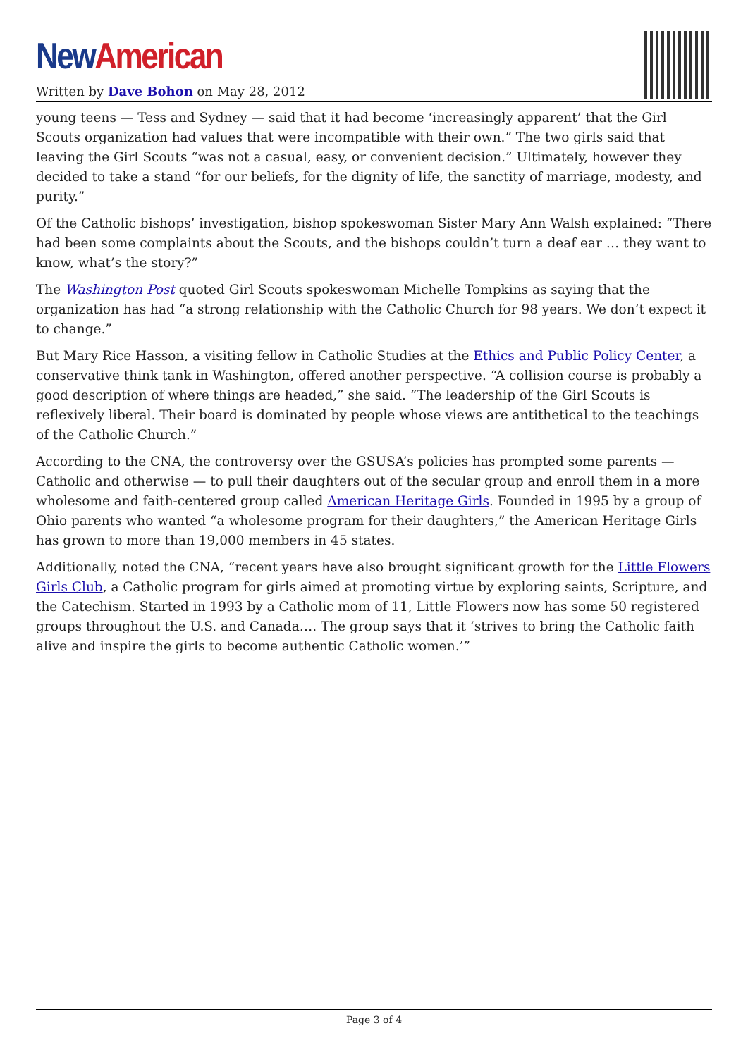New American
Written by Dave Bohon on May 28, 2012
young teens — Tess and Sydney — said that it had become ‘increasingly apparent’ that the Girl Scouts organization had values that were incompatible with their own.” The two girls said that leaving the Girl Scouts “was not a casual, easy, or convenient decision.” Ultimately, however they decided to take a stand “for our beliefs, for the dignity of life, the sanctity of marriage, modesty, and purity.”
Of the Catholic bishops’ investigation, bishop spokeswoman Sister Mary Ann Walsh explained: “There had been some complaints about the Scouts, and the bishops couldn’t turn a deaf ear … they want to know, what’s the story?”
The Washington Post quoted Girl Scouts spokeswoman Michelle Tompkins as saying that the organization has had “a strong relationship with the Catholic Church for 98 years. We don’t expect it to change.”
But Mary Rice Hasson, a visiting fellow in Catholic Studies at the Ethics and Public Policy Center, a conservative think tank in Washington, offered another perspective. “A collision course is probably a good description of where things are headed,” she said. “The leadership of the Girl Scouts is reflexively liberal. Their board is dominated by people whose views are antithetical to the teachings of the Catholic Church.”
According to the CNA, the controversy over the GSUSA’s policies has prompted some parents — Catholic and otherwise — to pull their daughters out of the secular group and enroll them in a more wholesome and faith-centered group called American Heritage Girls. Founded in 1995 by a group of Ohio parents who wanted “a wholesome program for their daughters,” the American Heritage Girls has grown to more than 19,000 members in 45 states.
Additionally, noted the CNA, “recent years have also brought significant growth for the Little Flowers Girls Club, a Catholic program for girls aimed at promoting virtue by exploring saints, Scripture, and the Catechism. Started in 1993 by a Catholic mom of 11, Little Flowers now has some 50 registered groups throughout the U.S. and Canada…. The group says that it ‘strives to bring the Catholic faith alive and inspire the girls to become authentic Catholic women.’”
Page 3 of 4